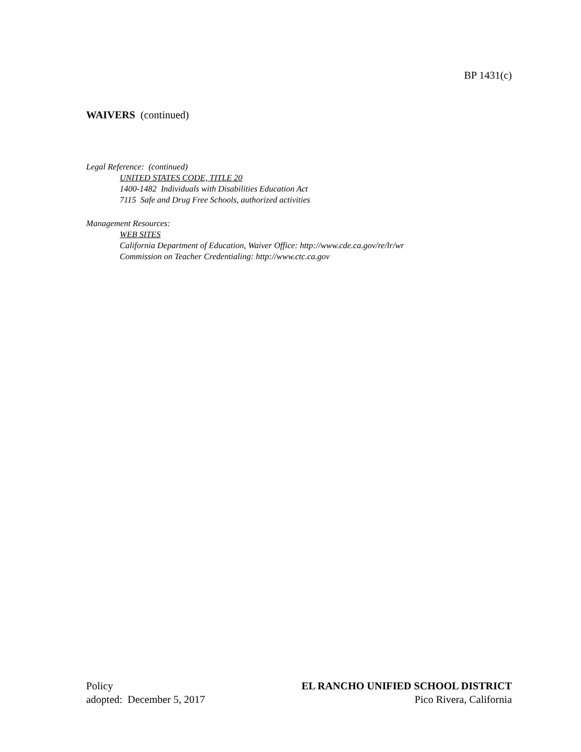BP 1431(c)
WAIVERS (continued)
Legal Reference: (continued)
UNITED STATES CODE, TITLE 20
1400-1482 Individuals with Disabilities Education Act
7115 Safe and Drug Free Schools, authorized activities
Management Resources:
WEB SITES
California Department of Education, Waiver Office: http://www.cde.ca.gov/re/lr/wr
Commission on Teacher Credentialing: http://www.ctc.ca.gov
Policy
adopted: December 5, 2017
EL RANCHO UNIFIED SCHOOL DISTRICT
Pico Rivera, California